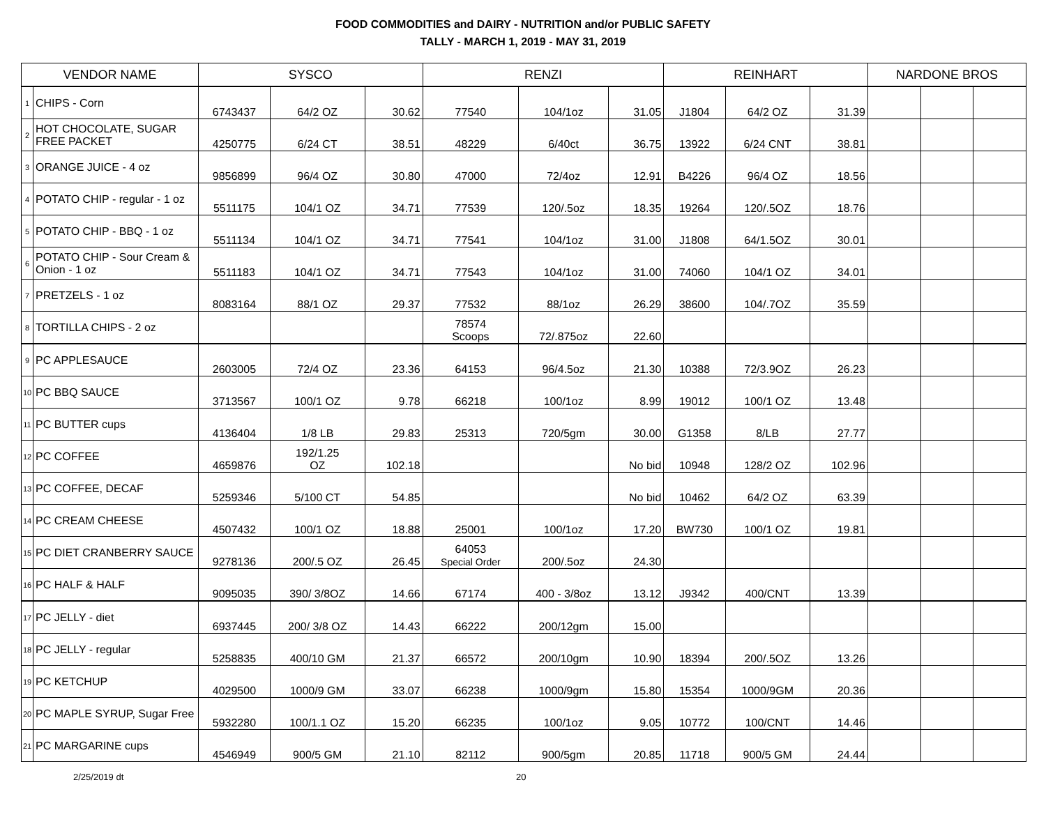FOOD COMMODITIES and DAIRY - NUTRITION and/or PUBLIC SAFETY
TALLY - MARCH 1, 2019 - MAY 31, 2019
| VENDOR NAME | | SYSCO | | | RENZI | | | REINHART | | | NARDONE BROS | | |
| --- | --- | --- | --- | --- | --- | --- | --- | --- | --- | --- | --- | --- | --- |
| 1 | CHIPS - Corn | 6743437 | 64/2 OZ | 30.62 | 77540 | 104/1oz | 31.05 | J1804 | 64/2 OZ | 31.39 | | | |
| 2 | HOT CHOCOLATE, SUGAR FREE PACKET | 4250775 | 6/24 CT | 38.51 | 48229 | 6/40ct | 36.75 | 13922 | 6/24 CNT | 38.81 | | | |
| 3 | ORANGE JUICE - 4 oz | 9856899 | 96/4 OZ | 30.80 | 47000 | 72/4oz | 12.91 | B4226 | 96/4 OZ | 18.56 | | | |
| 4 | POTATO CHIP - regular - 1 oz | 5511175 | 104/1 OZ | 34.71 | 77539 | 120/.5oz | 18.35 | 19264 | 120/.5OZ | 18.76 | | | |
| 5 | POTATO CHIP - BBQ - 1 oz | 5511134 | 104/1 OZ | 34.71 | 77541 | 104/1oz | 31.00 | J1808 | 64/1.5OZ | 30.01 | | | |
| 6 | POTATO CHIP - Sour Cream & Onion - 1 oz | 5511183 | 104/1 OZ | 34.71 | 77543 | 104/1oz | 31.00 | 74060 | 104/1 OZ | 34.01 | | | |
| 7 | PRETZELS - 1 oz | 8083164 | 88/1 OZ | 29.37 | 77532 | 88/1oz | 26.29 | 38600 | 104/.7OZ | 35.59 | | | |
| 8 | TORTILLA CHIPS - 2 oz | | | | 78574 Scoops | 72/.875oz | 22.60 | | | | | | |
| 9 | PC APPLESAUCE | 2603005 | 72/4 OZ | 23.36 | 64153 | 96/4.5oz | 21.30 | 10388 | 72/3.9OZ | 26.23 | | | |
| 10 | PC BBQ SAUCE | 3713567 | 100/1 OZ | 9.78 | 66218 | 100/1oz | 8.99 | 19012 | 100/1 OZ | 13.48 | | | |
| 11 | PC BUTTER cups | 4136404 | 1/8 LB | 29.83 | 25313 | 720/5gm | 30.00 | G1358 | 8/LB | 27.77 | | | |
| 12 | PC COFFEE | 4659876 | 192/1.25 OZ | 102.18 | | | No bid | 10948 | 128/2 OZ | 102.96 | | | |
| 13 | PC COFFEE, DECAF | 5259346 | 5/100 CT | 54.85 | | | No bid | 10462 | 64/2 OZ | 63.39 | | | |
| 14 | PC CREAM CHEESE | 4507432 | 100/1 OZ | 18.88 | 25001 | 100/1oz | 17.20 | BW730 | 100/1 OZ | 19.81 | | | |
| 15 | PC DIET CRANBERRY SAUCE | 9278136 | 200/.5 OZ | 26.45 | 64053 Special Order | 200/.5oz | 24.30 | | | | | | |
| 16 | PC HALF & HALF | 9095035 | 390/ 3/8OZ | 14.66 | 67174 | 400 - 3/8oz | 13.12 | J9342 | 400/CNT | 13.39 | | | |
| 17 | PC JELLY - diet | 6937445 | 200/ 3/8 OZ | 14.43 | 66222 | 200/12gm | 15.00 | | | | | | |
| 18 | PC JELLY - regular | 5258835 | 400/10 GM | 21.37 | 66572 | 200/10gm | 10.90 | 18394 | 200/.5OZ | 13.26 | | | |
| 19 | PC KETCHUP | 4029500 | 1000/9 GM | 33.07 | 66238 | 1000/9gm | 15.80 | 15354 | 1000/9GM | 20.36 | | | |
| 20 | PC MAPLE SYRUP, Sugar Free | 5932280 | 100/1.1 OZ | 15.20 | 66235 | 100/1oz | 9.05 | 10772 | 100/CNT | 14.46 | | | |
| 21 | PC MARGARINE cups | 4546949 | 900/5 GM | 21.10 | 82112 | 900/5gm | 20.85 | 11718 | 900/5 GM | 24.44 | | | |
2/25/2019 dt 20